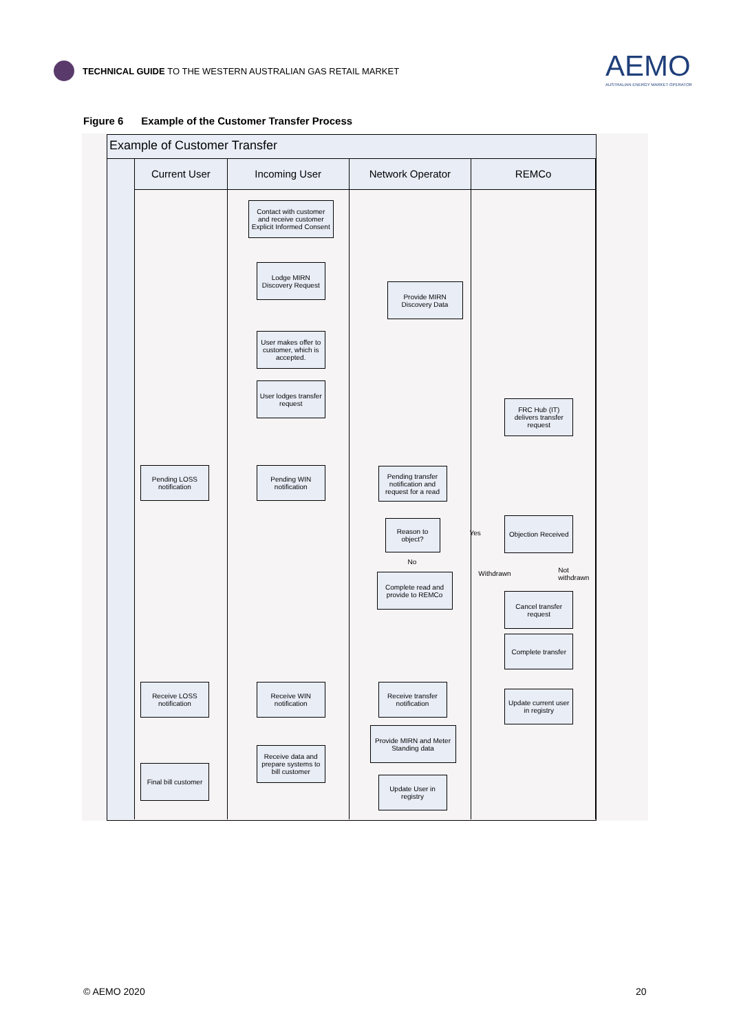TECHNICAL GUIDE TO THE WESTERN AUSTRALIAN GAS RETAIL MARKET
AEMO
AUSTRALIAN ENERGY MARKET OPERATOR
Figure 6 Example of the Customer Transfer Process
Example of Customer Transfer
Current User
Pending LOSS notification
Receive LOSS notification
Final bill customer
Incoming User
Contact with customer and receive customer Explicit Informed Consent
Lodge MIRN Discovery Request
User makes offer to customer, which is accepted.
User lodges transfer request
Pending WIN notification
Receive WIN notification
Receive data and prepare systems to bill customer
Network Operator
Provide MIRN Discovery Data
Pending transfer notification and request for a read
Reason to object?
No
Complete read and provide to REMCo
Yes
Receive transfer notification
Provide MIRN and Meter Standing data
Update User in registry
REMCo
FRC Hub (IT) delivers transfer request
Objection Received
Withdrawn Not withdrawn
Cancel transfer request
Complete transfer
Update current user in registry
© AEMO 2020 20